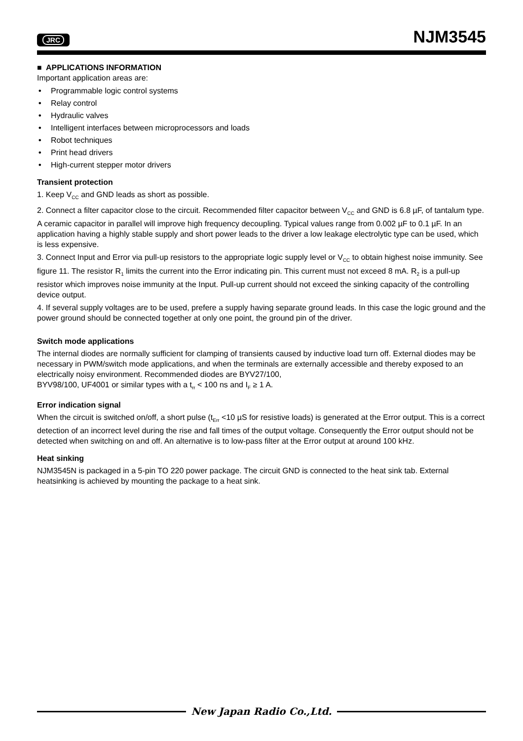JRC
NJM3545
■ APPLICATIONS INFORMATION
Important application areas are:
• Programmable logic control systems
• Relay control
• Hydraulic valves
• Intelligent interfaces between microprocessors and loads
• Robot techniques
• Print head drivers
• High-current stepper motor drivers
Transient protection
1. Keep V<sub>CC</sub> and GND leads as short as possible.
2. Connect a filter capacitor close to the circuit. Recommended filter capacitor between V<sub>CC</sub> and GND is 6.8 µF, of tantalum type. A ceramic capacitor in parallel will improve high frequency decoupling. Typical values range from 0.002 µF to 0.1 µF. In an application having a highly stable supply and short power leads to the driver a low leakage electrolytic type can be used, which is less expensive.
3. Connect Input and Error via pull-up resistors to the appropriate logic supply level or V<sub>CC</sub> to obtain highest noise immunity. See figure 11. The resistor R<sub>1</sub> limits the current into the Error indicating pin. This current must not exceed 8 mA. R<sub>2</sub> is a pull-up resistor which improves noise immunity at the Input. Pull-up current should not exceed the sinking capacity of the controlling device output.
4. If several supply voltages are to be used, prefere a supply having separate ground leads. In this case the logic ground and the power ground should be connected together at only one point, the ground pin of the driver.
Switch mode applications
The internal diodes are normally sufficient for clamping of transients caused by inductive load turn off. External diodes may be necessary in PWM/switch mode applications, and when the terminals are externally accessible and thereby exposed to an electrically noisy environment. Recommended diodes are BYV27/100,
BYV98/100, UF4001 or similar types with a t<sub>rr</sub> < 100 ns and I<sub>F</sub> ≥ 1 A.
Error indication signal
When the circuit is switched on/off, a short pulse (t<sub>Err</sub> <10 µS for resistive loads) is generated at the Error output. This is a correct detection of an incorrect level during the rise and fall times of the output voltage. Consequently the Error output should not be detected when switching on and off. An alternative is to low-pass filter at the Error output at around 100 kHz.
Heat sinking
NJM3545N is packaged in a 5-pin TO 220 power package. The circuit GND is connected to the heat sink tab. External heatsinking is achieved by mounting the package to a heat sink.
New Japan Radio Co.,Ltd.